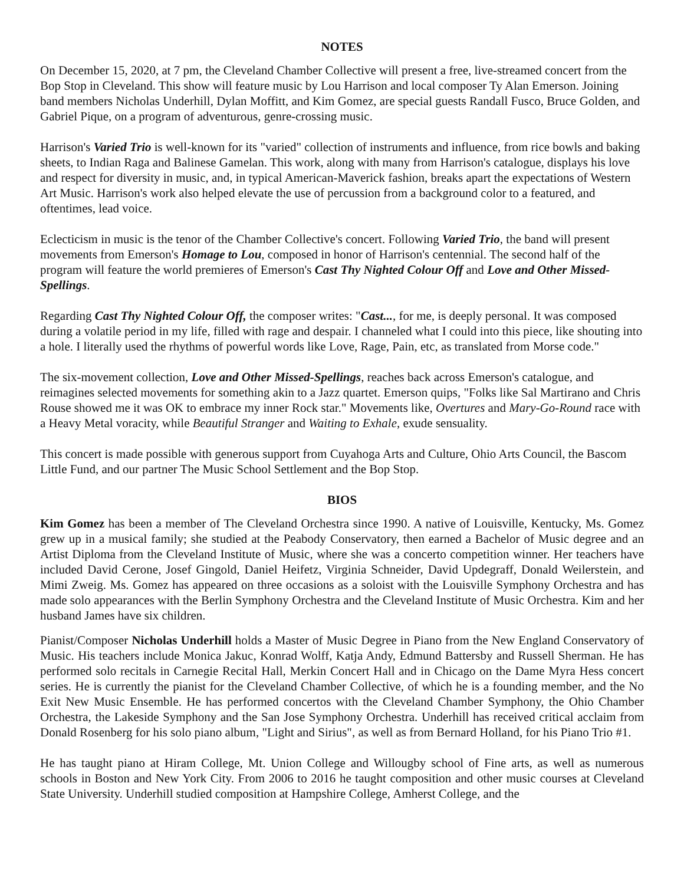NOTES
On December 15, 2020, at 7 pm, the Cleveland Chamber Collective will present a free, live-streamed concert from the Bop Stop in Cleveland. This show will feature music by Lou Harrison and local composer Ty Alan Emerson. Joining band members Nicholas Underhill, Dylan Moffitt, and Kim Gomez, are special guests Randall Fusco, Bruce Golden, and Gabriel Pique, on a program of adventurous, genre-crossing music.
Harrison's Varied Trio is well-known for its "varied" collection of instruments and influence, from rice bowls and baking sheets, to Indian Raga and Balinese Gamelan. This work, along with many from Harrison's catalogue, displays his love and respect for diversity in music, and, in typical American-Maverick fashion, breaks apart the expectations of Western Art Music. Harrison's work also helped elevate the use of percussion from a background color to a featured, and oftentimes, lead voice.
Eclecticism in music is the tenor of the Chamber Collective's concert. Following Varied Trio, the band will present movements from Emerson's Homage to Lou, composed in honor of Harrison's centennial. The second half of the program will feature the world premieres of Emerson's Cast Thy Nighted Colour Off and Love and Other Missed-Spellings.
Regarding Cast Thy Nighted Colour Off, the composer writes: "Cast..., for me, is deeply personal. It was composed during a volatile period in my life, filled with rage and despair. I channeled what I could into this piece, like shouting into a hole. I literally used the rhythms of powerful words like Love, Rage, Pain, etc, as translated from Morse code."
The six-movement collection, Love and Other Missed-Spellings, reaches back across Emerson's catalogue, and reimagines selected movements for something akin to a Jazz quartet. Emerson quips, "Folks like Sal Martirano and Chris Rouse showed me it was OK to embrace my inner Rock star." Movements like, Overtures and Mary-Go-Round race with a Heavy Metal voracity, while Beautiful Stranger and Waiting to Exhale, exude sensuality.
This concert is made possible with generous support from Cuyahoga Arts and Culture, Ohio Arts Council, the Bascom Little Fund, and our partner The Music School Settlement and the Bop Stop.
BIOS
Kim Gomez has been a member of The Cleveland Orchestra since 1990. A native of Louisville, Kentucky, Ms. Gomez grew up in a musical family; she studied at the Peabody Conservatory, then earned a Bachelor of Music degree and an Artist Diploma from the Cleveland Institute of Music, where she was a concerto competition winner. Her teachers have included David Cerone, Josef Gingold, Daniel Heifetz, Virginia Schneider, David Updegraff, Donald Weilerstein, and Mimi Zweig. Ms. Gomez has appeared on three occasions as a soloist with the Louisville Symphony Orchestra and has made solo appearances with the Berlin Symphony Orchestra and the Cleveland Institute of Music Orchestra. Kim and her husband James have six children.
Pianist/Composer Nicholas Underhill holds a Master of Music Degree in Piano from the New England Conservatory of Music. His teachers include Monica Jakuc, Konrad Wolff, Katja Andy, Edmund Battersby and Russell Sherman. He has performed solo recitals in Carnegie Recital Hall, Merkin Concert Hall and in Chicago on the Dame Myra Hess concert series. He is currently the pianist for the Cleveland Chamber Collective, of which he is a founding member, and the No Exit New Music Ensemble. He has performed concertos with the Cleveland Chamber Symphony, the Ohio Chamber Orchestra, the Lakeside Symphony and the San Jose Symphony Orchestra. Underhill has received critical acclaim from Donald Rosenberg for his solo piano album, "Light and Sirius", as well as from Bernard Holland, for his Piano Trio #1.
He has taught piano at Hiram College, Mt. Union College and Willougby school of Fine arts, as well as numerous schools in Boston and New York City. From 2006 to 2016 he taught composition and other music courses at Cleveland State University. Underhill studied composition at Hampshire College, Amherst College, and the